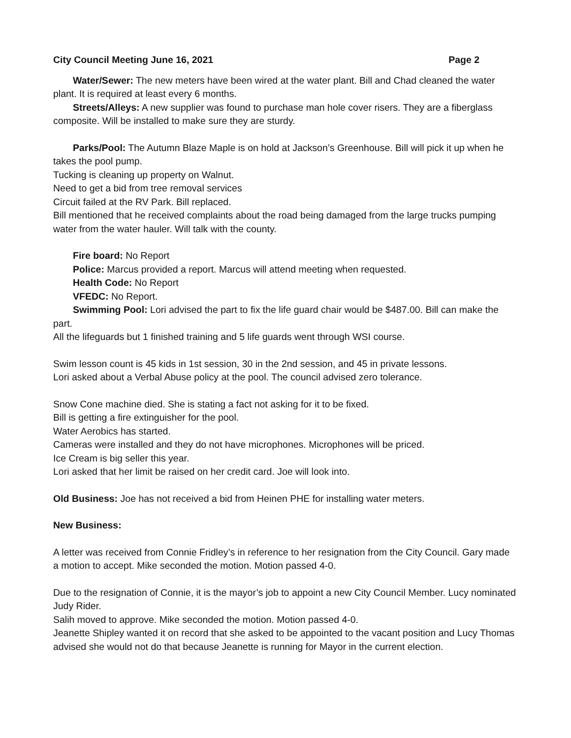City Council Meeting June 16, 2021 Page 2
Water/Sewer: The new meters have been wired at the water plant. Bill and Chad cleaned the water plant. It is required at least every 6 months.
Streets/Alleys: A new supplier was found to purchase man hole cover risers. They are a fiberglass composite. Will be installed to make sure they are sturdy.
Parks/Pool: The Autumn Blaze Maple is on hold at Jackson’s Greenhouse. Bill will pick it up when he takes the pool pump.
Tucking is cleaning up property on Walnut.
Need to get a bid from tree removal services
Circuit failed at the RV Park. Bill replaced.
Bill mentioned that he received complaints about the road being damaged from the large trucks pumping water from the water hauler. Will talk with the county.
Fire board: No Report
Police: Marcus provided a report. Marcus will attend meeting when requested.
Health Code: No Report
VFEDC: No Report.
Swimming Pool: Lori advised the part to fix the life guard chair would be $487.00. Bill can make the part.
All the lifeguards but 1 finished training and 5 life guards went through WSI course.
Swim lesson count is 45 kids in 1st session, 30 in the 2nd session, and 45 in private lessons.
Lori asked about a Verbal Abuse policy at the pool. The council advised zero tolerance.
Snow Cone machine died. She is stating a fact not asking for it to be fixed.
Bill is getting a fire extinguisher for the pool.
Water Aerobics has started.
Cameras were installed and they do not have microphones. Microphones will be priced.
Ice Cream is big seller this year.
Lori asked that her limit be raised on her credit card. Joe will look into.
Old Business: Joe has not received a bid from Heinen PHE for installing water meters.
New Business:
A letter was received from Connie Fridley’s in reference to her resignation from the City Council. Gary made a motion to accept. Mike seconded the motion. Motion passed 4-0.
Due to the resignation of Connie, it is the mayor’s job to appoint a new City Council Member. Lucy nominated Judy Rider.
Salih moved to approve. Mike seconded the motion. Motion passed 4-0.
Jeanette Shipley wanted it on record that she asked to be appointed to the vacant position and Lucy Thomas advised she would not do that because Jeanette is running for Mayor in the current election.